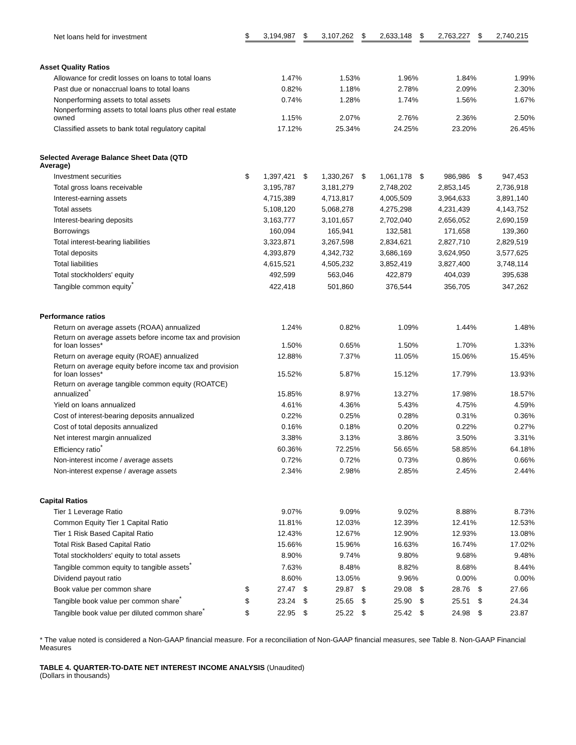| Net loans held for investment | $ | 3,194,987 | | $ | 3,107,262 | | $ | 2,633,148 | | $ | 2,763,227 | | $ | 2,740,215 | |
| Asset Quality Ratios | | | | | | | | | | | | | | | |
| Allowance for credit losses on loans to total loans | | 1.47 | % | | 1.53 | % | | 1.96 | % | | 1.84 | % | | 1.99 | % |
| Past due or nonaccrual loans to total loans | | 0.82 | % | | 1.18 | % | | 2.78 | % | | 2.09 | % | | 2.30 | % |
| Nonperforming assets to total assets | | 0.74 | % | | 1.28 | % | | 1.74 | % | | 1.56 | % | | 1.67 | % |
| Nonperforming assets to total loans plus other real estate owned | | 1.15 | % | | 2.07 | % | | 2.76 | % | | 2.36 | % | | 2.50 | % |
| Classified assets to bank total regulatory capital | | 17.12 | % | | 25.34 | % | | 24.25 | % | | 23.20 | % | | 26.45 | % |
| Selected Average Balance Sheet Data (QTD Average) | | | | | | | | | | | | | | | |
| Investment securities | $ | 1,397,421 | | $ | 1,330,267 | | $ | 1,061,178 | | $ | 986,986 | | $ | 947,453 | |
| Total gross loans receivable | | 3,195,787 | | | 3,181,279 | | | 2,748,202 | | | 2,853,145 | | | 2,736,918 | |
| Interest-earning assets | | 4,715,389 | | | 4,713,817 | | | 4,005,509 | | | 3,964,633 | | | 3,891,140 | |
| Total assets | | 5,108,120 | | | 5,068,278 | | | 4,275,298 | | | 4,231,439 | | | 4,143,752 | |
| Interest-bearing deposits | | 3,163,777 | | | 3,101,657 | | | 2,702,040 | | | 2,656,052 | | | 2,690,159 | |
| Borrowings | | 160,094 | | | 165,941 | | | 132,581 | | | 171,658 | | | 139,360 | |
| Total interest-bearing liabilities | | 3,323,871 | | | 3,267,598 | | | 2,834,621 | | | 2,827,710 | | | 2,829,519 | |
| Total deposits | | 4,393,879 | | | 4,342,732 | | | 3,686,169 | | | 3,624,950 | | | 3,577,625 | |
| Total liabilities | | 4,615,521 | | | 4,505,232 | | | 3,852,419 | | | 3,827,400 | | | 3,748,114 | |
| Total stockholders' equity | | 492,599 | | | 563,046 | | | 422,879 | | | 404,039 | | | 395,638 | |
| Tangible common equity<sup>*</sup> | | 422,418 | | | 501,860 | | | 376,544 | | | 356,705 | | | 347,262 | |
| Performance ratios | | | | | | | | | | | | | | | |
| Return on average assets (ROAA) annualized | | 1.24 | % | | 0.82 | % | | 1.09 | % | | 1.44 | % | | 1.48 | % |
| Return on average assets before income tax and provision for loan losses* | | 1.50 | % | | 0.65 | % | | 1.50 | % | | 1.70 | % | | 1.33 | % |
| Return on average equity (ROAE) annualized | | 12.88 | % | | 7.37 | % | | 11.05 | % | | 15.06 | % | | 15.45 | % |
| Return on average equity before income tax and provision for loan losses* | | 15.52 | % | | 5.87 | % | | 15.12 | % | | 17.79 | % | | 13.93 | % |
| Return on average tangible common equity (ROATCE) annualized<sup>*</sup> | | 15.85 | % | | 8.97 | % | | 13.27 | % | | 17.98 | % | | 18.57 | % |
| Yield on loans annualized | | 4.61 | % | | 4.36 | % | | 5.43 | % | | 4.75 | % | | 4.59 | % |
| Cost of interest-bearing deposits annualized | | 0.22 | % | | 0.25 | % | | 0.28 | % | | 0.31 | % | | 0.36 | % |
| Cost of total deposits annualized | | 0.16 | % | | 0.18 | % | | 0.20 | % | | 0.22 | % | | 0.27 | % |
| Net interest margin annualized | | 3.38 | % | | 3.13 | % | | 3.86 | % | | 3.50 | % | | 3.31 | % |
| Efficiency ratio<sup>*</sup> | | 60.36 | % | | 72.25 | % | | 56.65 | % | | 58.85 | % | | 64.18 | % |
| Non-interest income / average assets | | 0.72 | % | | 0.72 | % | | 0.73 | % | | 0.86 | % | | 0.66 | % |
| Non-interest expense / average assets | | 2.34 | % | | 2.98 | % | | 2.85 | % | | 2.45 | % | | 2.44 | % |
| Capital Ratios | | | | | | | | | | | | | | | |
| Tier 1 Leverage Ratio | | 9.07 | % | | 9.09 | % | | 9.02 | % | | 8.88 | % | | 8.73 | % |
| Common Equity Tier 1 Capital Ratio | | 11.81 | % | | 12.03 | % | | 12.39 | % | | 12.41 | % | | 12.53 | % |
| Tier 1 Risk Based Capital Ratio | | 12.43 | % | | 12.67 | % | | 12.90 | % | | 12.93 | % | | 13.08 | % |
| Total Risk Based Capital Ratio | | 15.66 | % | | 15.96 | % | | 16.63 | % | | 16.74 | % | | 17.02 | % |
| Total stockholders' equity to total assets | | 8.90 | % | | 9.74 | % | | 9.80 | % | | 9.68 | % | | 9.48 | % |
| Tangible common equity to tangible assets<sup>*</sup> | | 7.63 | % | | 8.48 | % | | 8.82 | % | | 8.68 | % | | 8.44 | % |
| Dividend payout ratio | | 8.60 | % | | 13.05 | % | | 9.96 | % | | 0.00 | % | | 0.00 | % |
| Book value per common share | $ | 27.47 | | $ | 29.87 | | $ | 29.08 | | $ | 28.76 | | $ | 27.66 | |
| Tangible book value per common share<sup>*</sup> | $ | 23.24 | | $ | 25.65 | | $ | 25.90 | | $ | 25.51 | | $ | 24.34 | |
| Tangible book value per diluted common share<sup>*</sup> | $ | 22.95 | | $ | 25.22 | | $ | 25.42 | | $ | 24.98 | | $ | 23.87 | |
* The value noted is considered a Non-GAAP financial measure. For a reconciliation of Non-GAAP financial measures, see Table 8. Non-GAAP Financial Measures
TABLE 4. QUARTER-TO-DATE NET INTEREST INCOME ANALYSIS (Unaudited)
(Dollars in thousands)